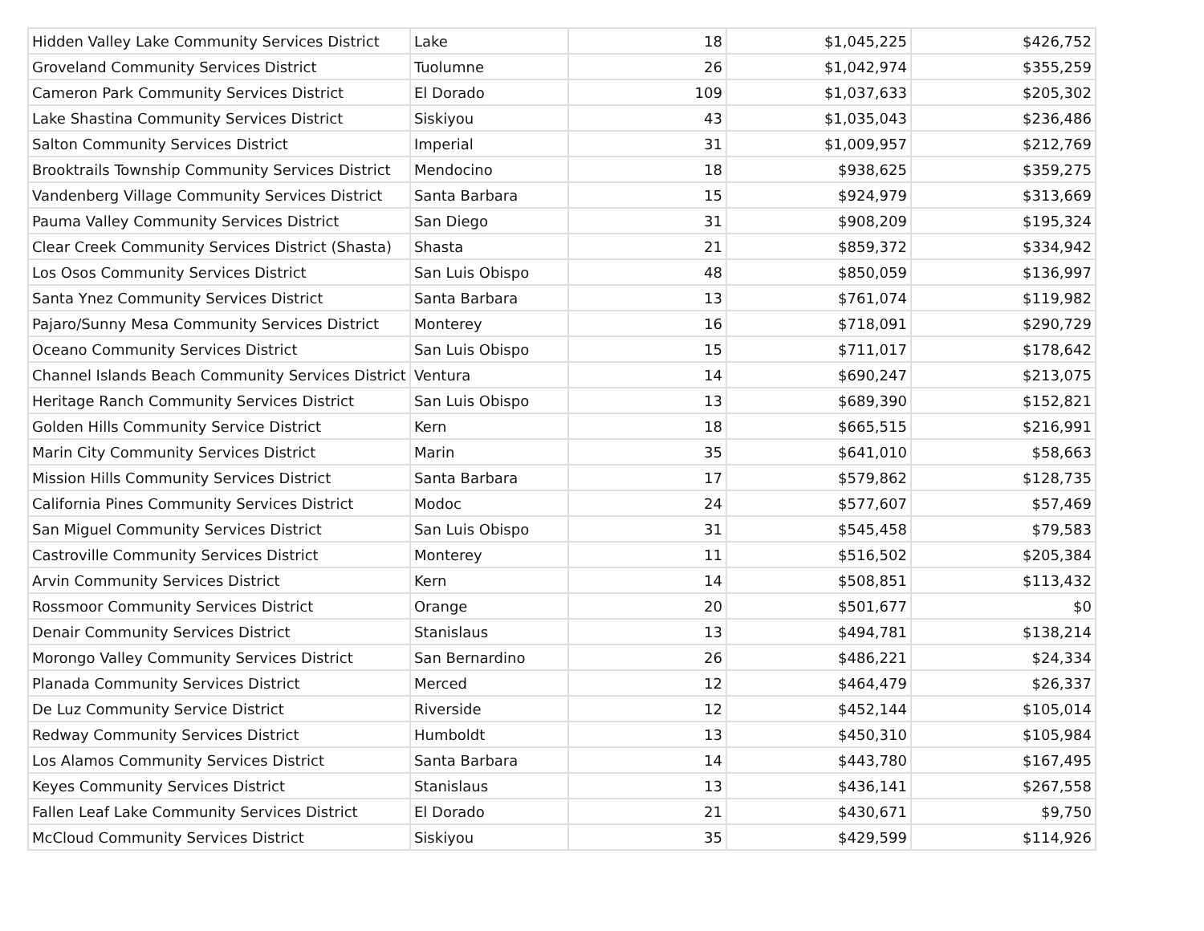| Hidden Valley Lake Community Services District | Lake | 18 | $1,045,225 | $426,752 |
| Groveland Community Services District | Tuolumne | 26 | $1,042,974 | $355,259 |
| Cameron Park Community Services District | El Dorado | 109 | $1,037,633 | $205,302 |
| Lake Shastina Community Services District | Siskiyou | 43 | $1,035,043 | $236,486 |
| Salton Community Services District | Imperial | 31 | $1,009,957 | $212,769 |
| Brooktrails Township Community Services District | Mendocino | 18 | $938,625 | $359,275 |
| Vandenberg Village Community Services District | Santa Barbara | 15 | $924,979 | $313,669 |
| Pauma Valley Community Services District | San Diego | 31 | $908,209 | $195,324 |
| Clear Creek Community Services District (Shasta) | Shasta | 21 | $859,372 | $334,942 |
| Los Osos Community Services District | San Luis Obispo | 48 | $850,059 | $136,997 |
| Santa Ynez Community Services District | Santa Barbara | 13 | $761,074 | $119,982 |
| Pajaro/Sunny Mesa Community Services District | Monterey | 16 | $718,091 | $290,729 |
| Oceano Community Services District | San Luis Obispo | 15 | $711,017 | $178,642 |
| Channel Islands Beach Community Services District | Ventura | 14 | $690,247 | $213,075 |
| Heritage Ranch Community Services District | San Luis Obispo | 13 | $689,390 | $152,821 |
| Golden Hills Community Service District | Kern | 18 | $665,515 | $216,991 |
| Marin City Community Services District | Marin | 35 | $641,010 | $58,663 |
| Mission Hills Community Services District | Santa Barbara | 17 | $579,862 | $128,735 |
| California Pines Community Services District | Modoc | 24 | $577,607 | $57,469 |
| San Miguel Community Services District | San Luis Obispo | 31 | $545,458 | $79,583 |
| Castroville Community Services District | Monterey | 11 | $516,502 | $205,384 |
| Arvin Community Services District | Kern | 14 | $508,851 | $113,432 |
| Rossmoor Community Services District | Orange | 20 | $501,677 | $0 |
| Denair Community Services District | Stanislaus | 13 | $494,781 | $138,214 |
| Morongo Valley Community Services District | San Bernardino | 26 | $486,221 | $24,334 |
| Planada Community Services District | Merced | 12 | $464,479 | $26,337 |
| De Luz Community Service District | Riverside | 12 | $452,144 | $105,014 |
| Redway Community Services District | Humboldt | 13 | $450,310 | $105,984 |
| Los Alamos Community Services District | Santa Barbara | 14 | $443,780 | $167,495 |
| Keyes Community Services District | Stanislaus | 13 | $436,141 | $267,558 |
| Fallen Leaf Lake Community Services District | El Dorado | 21 | $430,671 | $9,750 |
| McCloud Community Services District | Siskiyou | 35 | $429,599 | $114,926 |